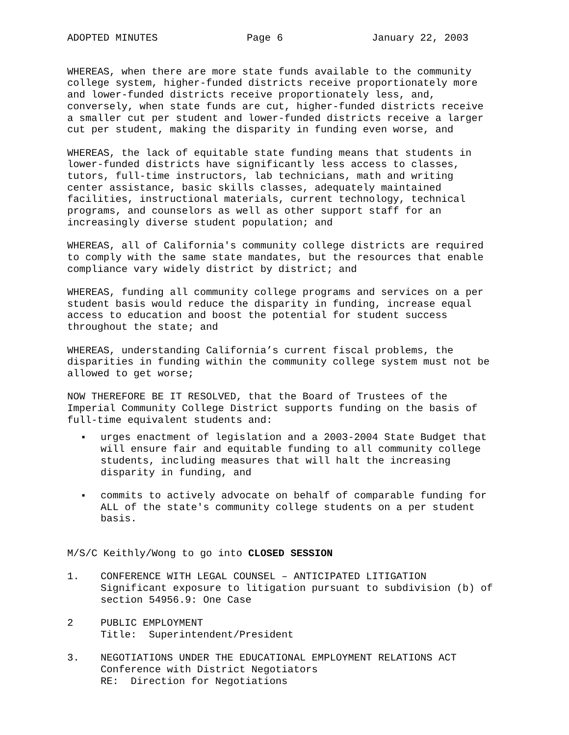ADOPTED MINUTES Page 6 January 22, 2003
WHEREAS, when there are more state funds available to the community college system, higher-funded districts receive proportionately more and lower-funded districts receive proportionately less, and, conversely, when state funds are cut, higher-funded districts receive a smaller cut per student and lower-funded districts receive a larger cut per student, making the disparity in funding even worse, and
WHEREAS, the lack of equitable state funding means that students in lower-funded districts have significantly less access to classes, tutors, full-time instructors, lab technicians, math and writing center assistance, basic skills classes, adequately maintained facilities, instructional materials, current technology, technical programs, and counselors as well as other support staff for an increasingly diverse student population; and
WHEREAS, all of California's community college districts are required to comply with the same state mandates, but the resources that enable compliance vary widely district by district; and
WHEREAS, funding all community college programs and services on a per student basis would reduce the disparity in funding, increase equal access to education and boost the potential for student success throughout the state; and
WHEREAS, understanding California’s current fiscal problems, the disparities in funding within the community college system must not be allowed to get worse;
NOW THEREFORE BE IT RESOLVED, that the Board of Trustees of the Imperial Community College District supports funding on the basis of full-time equivalent students and:
■
urges enactment of legislation and a 2003-2004 State Budget that will ensure fair and equitable funding to all community college students, including measures that will halt the increasing disparity in funding, and
■
commits to actively advocate on behalf of comparable funding for ALL of the state's community college students on a per student basis.
M/S/C Keithly/Wong to go into CLOSED SESSION
1. CONFERENCE WITH LEGAL COUNSEL – ANTICIPATED LITIGATION Significant exposure to litigation pursuant to subdivision (b) of section 54956.9: One Case
2 PUBLIC EMPLOYMENT Title: Superintendent/President
3. NEGOTIATIONS UNDER THE EDUCATIONAL EMPLOYMENT RELATIONS ACT Conference with District Negotiators RE: Direction for Negotiations